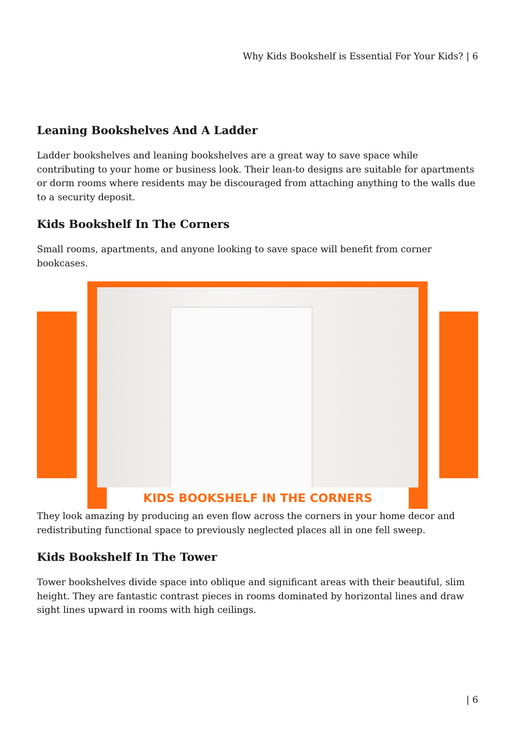Why Kids Bookshelf is Essential For Your Kids? | 6
Leaning Bookshelves And A Ladder
Ladder bookshelves and leaning bookshelves are a great way to save space while contributing to your home or business look. Their lean-to designs are suitable for apartments or dorm rooms where residents may be discouraged from attaching anything to the walls due to a security deposit.
Kids Bookshelf In The Corners
Small rooms, apartments, and anyone looking to save space will benefit from corner bookcases.
KIDS BOOKSHELF IN THE CORNERS
They look amazing by producing an even flow across the corners in your home decor and redistributing functional space to previously neglected places all in one fell sweep.
Kids Bookshelf In The Tower
Tower bookshelves divide space into oblique and significant areas with their beautiful, slim height. They are fantastic contrast pieces in rooms dominated by horizontal lines and draw sight lines upward in rooms with high ceilings.
| 6